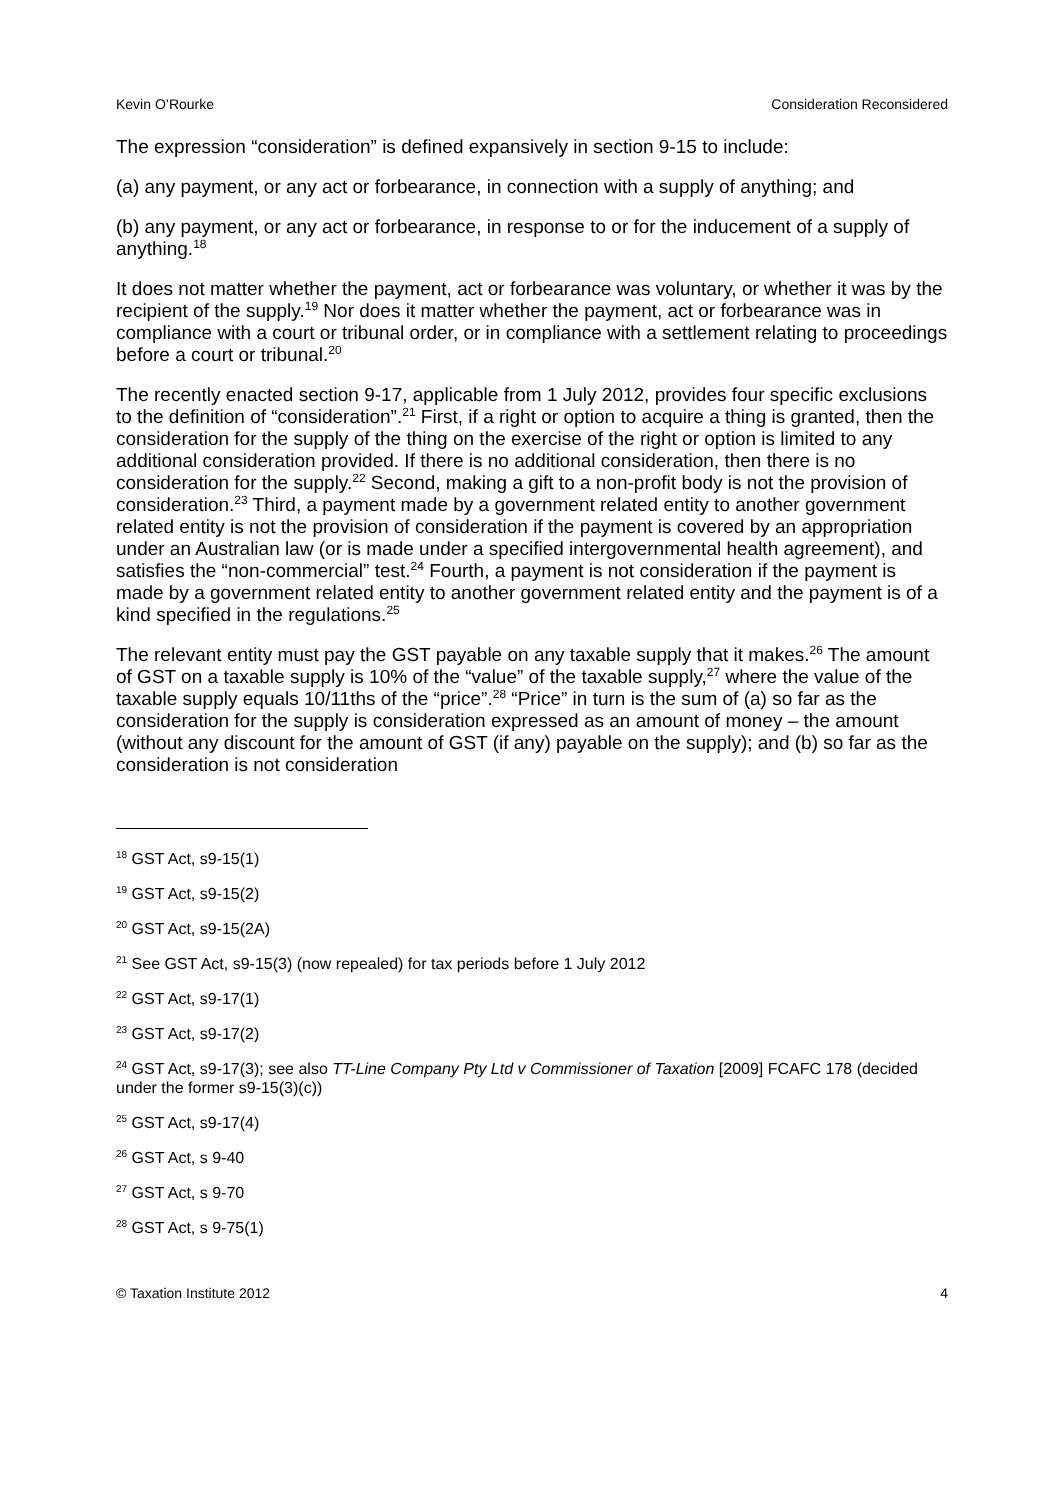Kevin O’Rourke Consideration Reconsidered
The expression “consideration” is defined expansively in section 9-15 to include:
(a) any payment, or any act or forbearance, in connection with a supply of anything; and
(b) any payment, or any act or forbearance, in response to or for the inducement of a supply of anything.<sup>18</sup>
It does not matter whether the payment, act or forbearance was voluntary, or whether it was by the recipient of the supply.<sup>19</sup> Nor does it matter whether the payment, act or forbearance was in compliance with a court or tribunal order, or in compliance with a settlement relating to proceedings before a court or tribunal.<sup>20</sup>
The recently enacted section 9-17, applicable from 1 July 2012, provides four specific exclusions to the definition of “consideration”.<sup>21</sup> First, if a right or option to acquire a thing is granted, then the consideration for the supply of the thing on the exercise of the right or option is limited to any additional consideration provided. If there is no additional consideration, then there is no consideration for the supply.<sup>22</sup> Second, making a gift to a non-profit body is not the provision of consideration.<sup>23</sup> Third, a payment made by a government related entity to another government related entity is not the provision of consideration if the payment is covered by an appropriation under an Australian law (or is made under a specified intergovernmental health agreement), and satisfies the “non-commercial” test.<sup>24</sup> Fourth, a payment is not consideration if the payment is made by a government related entity to another government related entity and the payment is of a kind specified in the regulations.<sup>25</sup>
The relevant entity must pay the GST payable on any taxable supply that it makes.<sup>26</sup> The amount of GST on a taxable supply is 10% of the “value” of the taxable supply,<sup>27</sup> where the value of the taxable supply equals 10/11ths of the “price”.<sup>28</sup> “Price” in turn is the sum of (a) so far as the consideration for the supply is consideration expressed as an amount of money – the amount (without any discount for the amount of GST (if any) payable on the supply); and (b) so far as the consideration is not consideration
<sup>18</sup> GST Act, s9-15(1)
<sup>19</sup> GST Act, s9-15(2)
<sup>20</sup> GST Act, s9-15(2A)
<sup>21</sup> See GST Act, s9-15(3) (now repealed) for tax periods before 1 July 2012
<sup>22</sup> GST Act, s9-17(1)
<sup>23</sup> GST Act, s9-17(2)
<sup>24</sup> GST Act, s9-17(3); see also TT-Line Company Pty Ltd v Commissioner of Taxation [2009] FCAFC 178 (decided under the former s9-15(3)(c))
<sup>25</sup> GST Act, s9-17(4)
<sup>26</sup> GST Act, s 9-40
<sup>27</sup> GST Act, s 9-70
<sup>28</sup> GST Act, s 9-75(1)
© Taxation Institute 2012 4